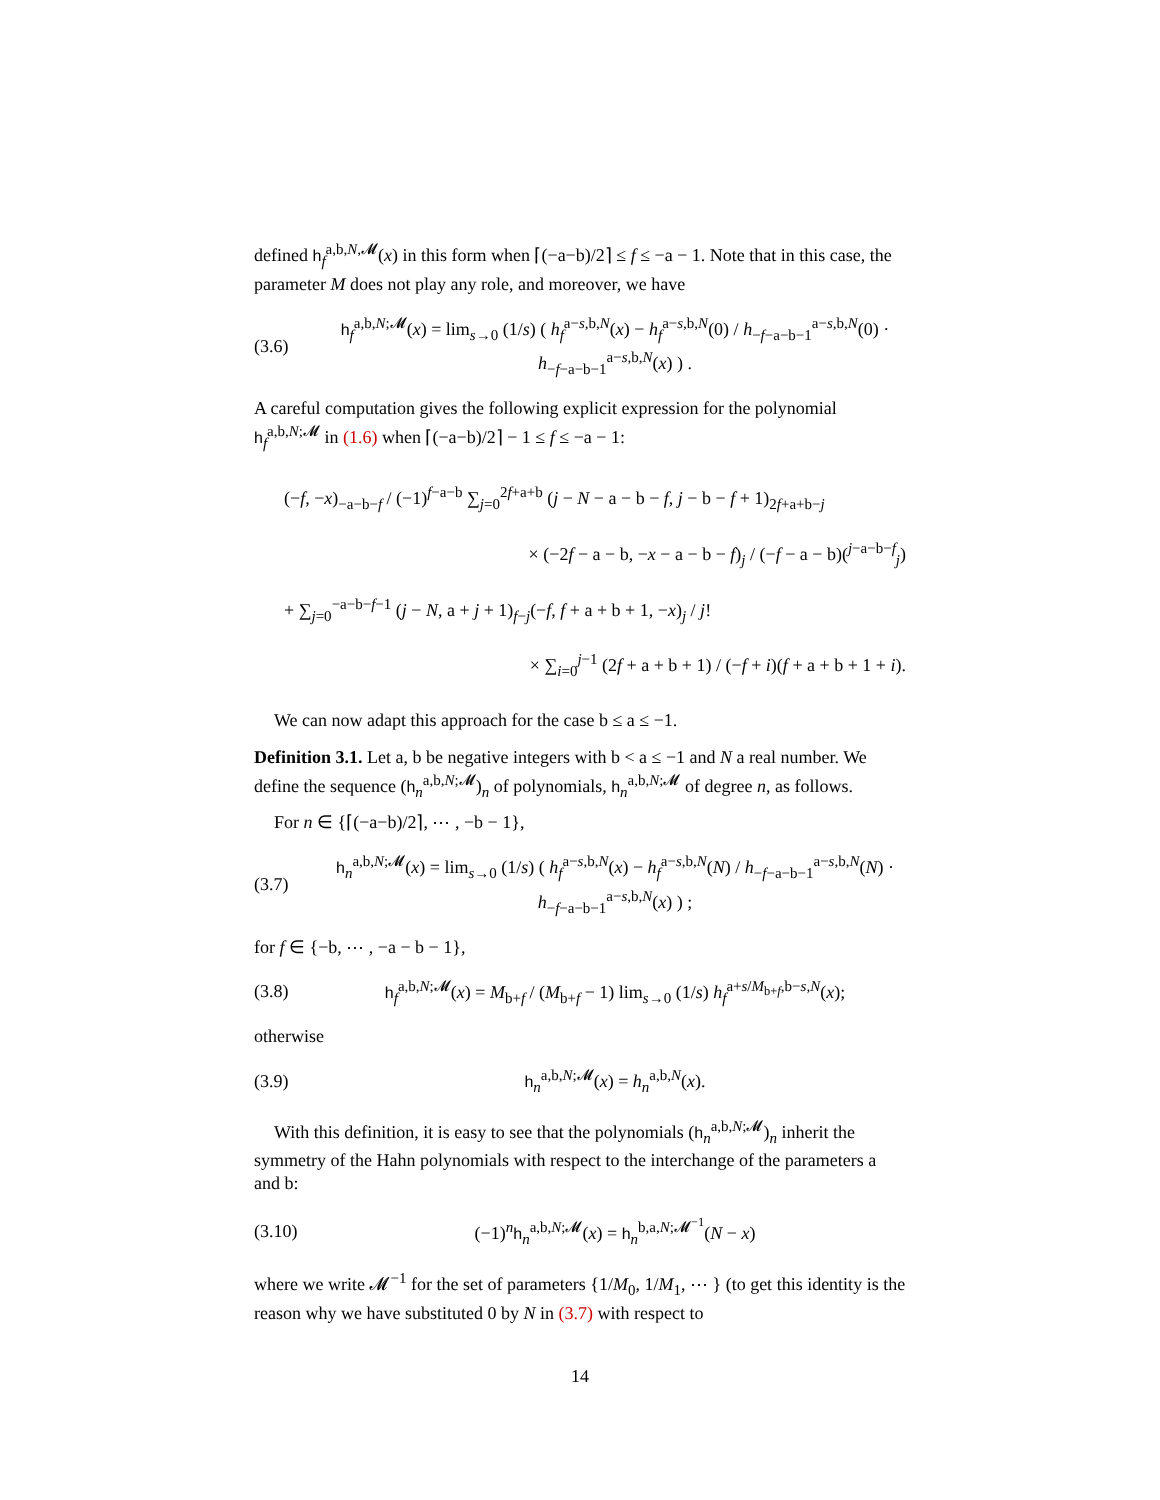defined h<sub>f</sub><sup>a,b,N,𝓜</sup>(x) in this form when ⌈(−a−b)/2⌉ ≤ f ≤ −a − 1. Note that in this case, the parameter M does not play any role, and moreover, we have
(3.6) h<sub>f</sub><sup>a,b,N;𝓜</sup>(x) = lim<sub>s→0</sub> (1/s) ( h<sub>f</sub><sup>a−s,b,N</sup>(x) − h<sub>f</sub><sup>a−s,b,N</sup>(0) / h<sub>−f−a−b−1</sub><sup>a−s,b,N</sup>(0) · h<sub>−f−a−b−1</sub><sup>a−s,b,N</sup>(x) ) .
A careful computation gives the following explicit expression for the polynomial h<sub>f</sub><sup>a,b,N;𝓜</sup> in (1.6) when ⌈(−a−b)/2⌉ − 1 ≤ f ≤ −a − 1:
(−f, −x)<sub>−a−b−f</sub> / (−1)<sup>f−a−b</sup> ∑<sub>j=0</sub><sup>2f+a+b</sup> (j − N − a − b − f, j − b − f + 1)<sub>2f+a+b−j</sub>
× (−2f − a − b, −x − a − b − f)<sub>j</sub> / (−f − a − b)(<sup>j−a−b−f</sup><sub>j</sub>)
+ ∑<sub>j=0</sub><sup>−a−b−f−1</sup> (j − N, a + j + 1)<sub>f−j</sub>(−f, f + a + b + 1, −x)<sub>j</sub> / j!
× ∑<sub>i=0</sub><sup>j−1</sup> (2f + a + b + 1) / (−f + i)(f + a + b + 1 + i).
We can now adapt this approach for the case b ≤ a ≤ −1.
Definition 3.1. Let a, b be negative integers with b < a ≤ −1 and N a real number. We define the sequence (h<sub>n</sub><sup>a,b,N;𝓜</sup>)<sub>n</sub> of polynomials, h<sub>n</sub><sup>a,b,N;𝓜</sup> of degree n, as follows.
For n ∈ {⌈(−a−b)/2⌉, ⋯ , −b − 1},
(3.7) h<sub>n</sub><sup>a,b,N;𝓜</sup>(x) = lim<sub>s→0</sub> (1/s) ( h<sub>f</sub><sup>a−s,b,N</sup>(x) − h<sub>f</sub><sup>a−s,b,N</sup>(N) / h<sub>−f−a−b−1</sub><sup>a−s,b,N</sup>(N) · h<sub>−f−a−b−1</sub><sup>a−s,b,N</sup>(x) ) ;
for f ∈ {−b, ⋯ , −a − b − 1},
(3.8) h<sub>f</sub><sup>a,b,N;𝓜</sup>(x) = M<sub>b+f</sub> / (M<sub>b+f</sub> − 1) lim<sub>s→0</sub> (1/s) h<sub>f</sub><sup>a+s/M<sub>b+f</sub>,b−s,N</sup>(x);
otherwise
(3.9) h<sub>n</sub><sup>a,b,N;𝓜</sup>(x) = h<sub>n</sub><sup>a,b,N</sup>(x).
With this definition, it is easy to see that the polynomials (h<sub>n</sub><sup>a,b,N;𝓜</sup>)<sub>n</sub> inherit the symmetry of the Hahn polynomials with respect to the interchange of the parameters a and b:
(3.10) (−1)<sup>n</sup>h<sub>n</sub><sup>a,b,N;𝓜</sup>(x) = h<sub>n</sub><sup>b,a,N;𝓜<sup>−1</sup></sup>(N − x)
where we write 𝓜<sup>−1</sup> for the set of parameters {1/M<sub>0</sub>, 1/M<sub>1</sub>, ⋯ } (to get this identity is the reason why we have substituted 0 by N in (3.7) with respect to
14